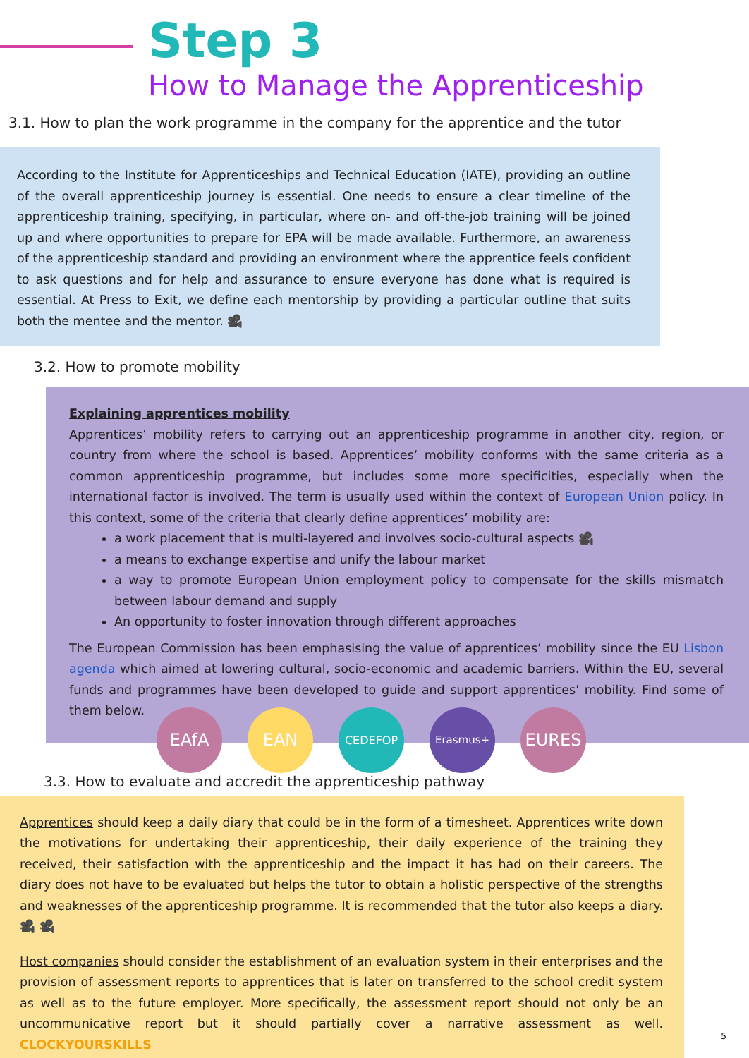Step 3
How to Manage the Apprenticeship
3.1. How to plan the work programme in the company for the apprentice and the tutor
According to the Institute for Apprenticeships and Technical Education (IATE), providing an outline of the overall apprenticeship journey is essential. One needs to ensure a clear timeline of the apprenticeship training, specifying, in particular, where on- and off-the-job training will be joined up and where opportunities to prepare for EPA will be made available. Furthermore, an awareness of the apprenticeship standard and providing an environment where the apprentice feels confident to ask questions and for help and assurance to ensure everyone has done what is required is essential. At Press to Exit, we define each mentorship by providing a particular outline that suits both the mentee and the mentor. 🎥
3.2. How to promote mobility
Explaining apprentices mobility
Apprentices’ mobility refers to carrying out an apprenticeship programme in another city, region, or country from where the school is based. Apprentices’ mobility conforms with the same criteria as a common apprenticeship programme, but includes some more specificities, especially when the international factor is involved. The term is usually used within the context of European Union policy. In this context, some of the criteria that clearly define apprentices’ mobility are:
a work placement that is multi-layered and involves socio-cultural aspects 🎥
a means to exchange expertise and unify the labour market
a way to promote European Union employment policy to compensate for the skills mismatch between labour demand and supply
An opportunity to foster innovation through different approaches
The European Commission has been emphasising the value of apprentices’ mobility since the EU Lisbon agenda which aimed at lowering cultural, socio-economic and academic barriers. Within the EU, several funds and programmes have been developed to guide and support apprentices' mobility. Find some of them below.
EAfA EAN
CEDEFOP Erasmus+
EURES
3.3. How to evaluate and accredit the apprenticeship pathway
Apprentices should keep a daily diary that could be in the form of a timesheet. Apprentices write down the motivations for undertaking their apprenticeship, their daily experience of the training they received, their satisfaction with the apprenticeship and the impact it has had on their careers. The diary does not have to be evaluated but helps the tutor to obtain a holistic perspective of the strengths and weaknesses of the apprenticeship programme. It is recommended that the tutor also keeps a diary. 🎥 🎥
Host companies should consider the establishment of an evaluation system in their enterprises and the provision of assessment reports to apprentices that is later on transferred to the school credit system as well as to the future employer. More specifically, the assessment report should not only be an uncommunicative report but it should partially cover a narrative assessment as well. CLOCKYOURSKILLS
5